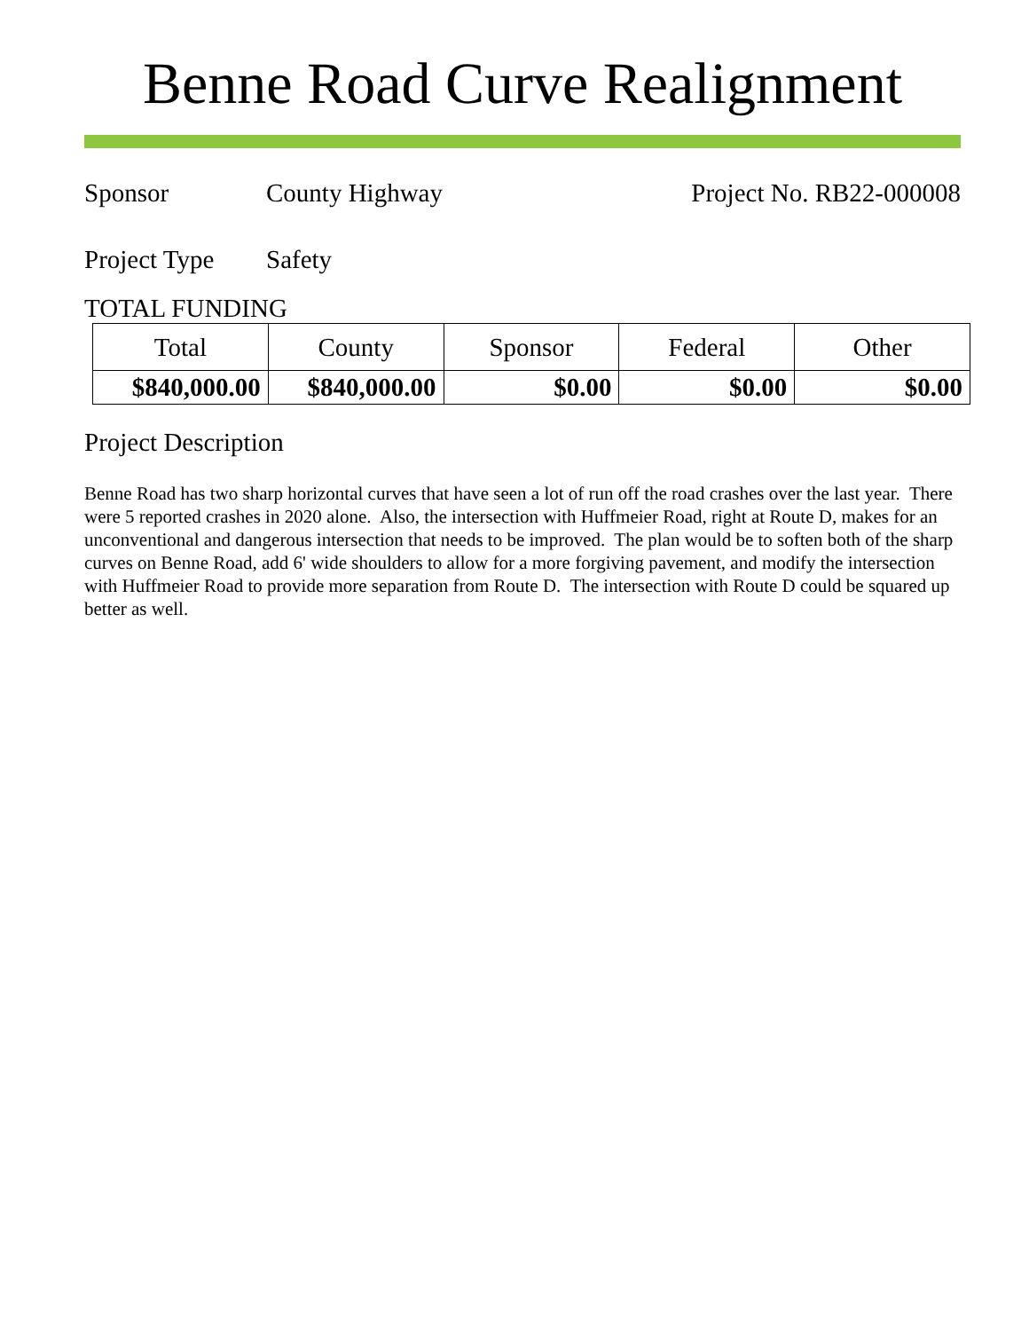Benne Road Curve Realignment
Sponsor County Highway Project No. RB22-000008
Project Type
Safety
TOTAL FUNDING
| Total | County | Sponsor | Federal | Other |
| --- | --- | --- | --- | --- |
| $840,000.00 | $840,000.00 | $0.00 | $0.00 | $0.00 |
Project Description
Benne Road has two sharp horizontal curves that have seen a lot of run off the road crashes over the last year. There were 5 reported crashes in 2020 alone. Also, the intersection with Huffmeier Road, right at Route D, makes for an unconventional and dangerous intersection that needs to be improved. The plan would be to soften both of the sharp curves on Benne Road, add 6' wide shoulders to allow for a more forgiving pavement, and modify the intersection with Huffmeier Road to provide more separation from Route D. The intersection with Route D could be squared up better as well.